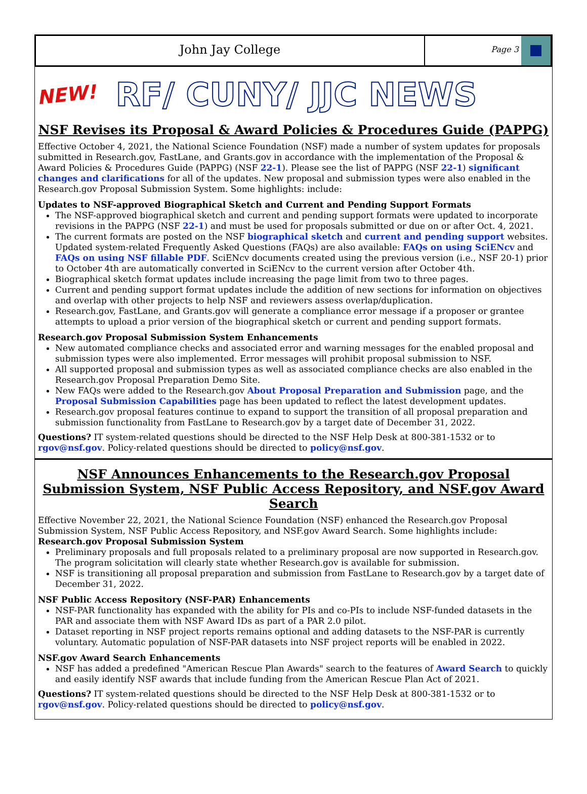John Jay College
Page 3
NEW!
RF/ CUNY/ JJC NEWS
NSF Revises its Proposal & Award Policies & Procedures Guide (PAPPG)
Effective October 4, 2021, the National Science Foundation (NSF) made a number of system updates for proposals submitted in Research.gov, FastLane, and Grants.gov in accordance with the implementation of the Proposal & Award Policies & Procedures Guide (PAPPG) (NSF 22-1). Please see the list of PAPPG (NSF 22-1) significant changes and clarifications for all of the updates. New proposal and submission types were also enabled in the Research.gov Proposal Submission System. Some highlights: include:
Updates to NSF-approved Biographical Sketch and Current and Pending Support Formats
The NSF-approved biographical sketch and current and pending support formats were updated to incorporate revisions in the PAPPG (NSF 22-1) and must be used for proposals submitted or due on or after Oct. 4, 2021.
The current formats are posted on the NSF biographical sketch and current and pending support websites. Updated system-related Frequently Asked Questions (FAQs) are also available: FAQs on using SciENcv and FAQs on using NSF fillable PDF. SciENcv documents created using the previous version (i.e., NSF 20-1) prior to October 4th are automatically converted in SciENcv to the current version after October 4th.
Biographical sketch format updates include increasing the page limit from two to three pages.
Current and pending support format updates include the addition of new sections for information on objectives and overlap with other projects to help NSF and reviewers assess overlap/duplication.
Research.gov, FastLane, and Grants.gov will generate a compliance error message if a proposer or grantee attempts to upload a prior version of the biographical sketch or current and pending support formats.
Research.gov Proposal Submission System Enhancements
New automated compliance checks and associated error and warning messages for the enabled proposal and submission types were also implemented. Error messages will prohibit proposal submission to NSF.
All supported proposal and submission types as well as associated compliance checks are also enabled in the Research.gov Proposal Preparation Demo Site.
New FAQs were added to the Research.gov About Proposal Preparation and Submission page, and the Proposal Submission Capabilities page has been updated to reflect the latest development updates.
Research.gov proposal features continue to expand to support the transition of all proposal preparation and submission functionality from FastLane to Research.gov by a target date of December 31, 2022.
Questions? IT system-related questions should be directed to the NSF Help Desk at 800-381-1532 or to rgov@nsf.gov. Policy-related questions should be directed to policy@nsf.gov.
NSF Announces Enhancements to the Research.gov Proposal Submission System, NSF Public Access Repository, and NSF.gov Award Search
Effective November 22, 2021, the National Science Foundation (NSF) enhanced the Research.gov Proposal Submission System, NSF Public Access Repository, and NSF.gov Award Search. Some highlights include:
Research.gov Proposal Submission System
Preliminary proposals and full proposals related to a preliminary proposal are now supported in Research.gov. The program solicitation will clearly state whether Research.gov is available for submission.
NSF is transitioning all proposal preparation and submission from FastLane to Research.gov by a target date of December 31, 2022.
NSF Public Access Repository (NSF-PAR) Enhancements
NSF-PAR functionality has expanded with the ability for PIs and co-PIs to include NSF-funded datasets in the PAR and associate them with NSF Award IDs as part of a PAR 2.0 pilot.
Dataset reporting in NSF project reports remains optional and adding datasets to the NSF-PAR is currently voluntary. Automatic population of NSF-PAR datasets into NSF project reports will be enabled in 2022.
NSF.gov Award Search Enhancements
NSF has added a predefined "American Rescue Plan Awards" search to the features of Award Search to quickly and easily identify NSF awards that include funding from the American Rescue Plan Act of 2021.
Questions? IT system-related questions should be directed to the NSF Help Desk at 800-381-1532 or to rgov@nsf.gov. Policy-related questions should be directed to policy@nsf.gov.